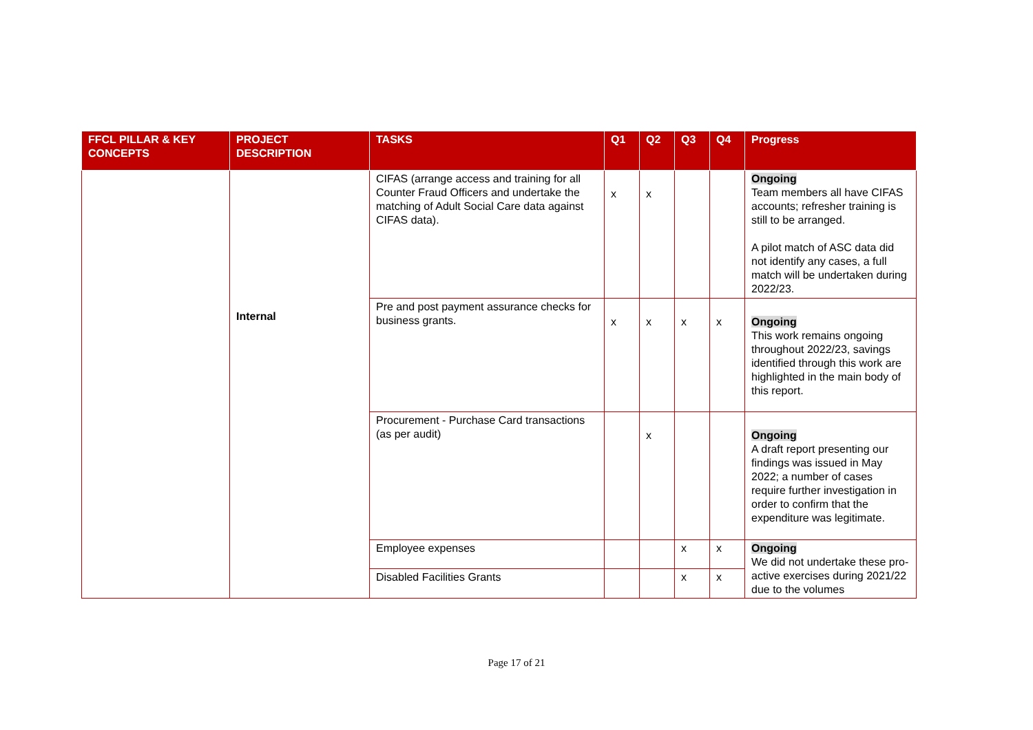| FFCL PILLAR & KEY CONCEPTS | PROJECT DESCRIPTION | TASKS | Q1 | Q2 | Q3 | Q4 | Progress |
| --- | --- | --- | --- | --- | --- | --- | --- |
| | Internal | CIFAS (arrange access and training for all Counter Fraud Officers and undertake the matching of Adult Social Care data against CIFAS data). | x | x | | | Ongoing Team members all have CIFAS accounts; refresher training is still to be arranged. A pilot match of ASC data did not identify any cases, a full match will be undertaken during 2022/23. |
| | | Pre and post payment assurance checks for business grants. | x | x | x | x | Ongoing This work remains ongoing throughout 2022/23, savings identified through this work are highlighted in the main body of this report. |
| | | Procurement - Purchase Card transactions (as per audit) | | x | | | Ongoing A draft report presenting our findings was issued in May 2022; a number of cases require further investigation in order to confirm that the expenditure was legitimate. |
| | | Employee expenses | | | x | x | Ongoing We did not undertake these pro-active exercises during 2021/22 due to the volumes |
| | | Disabled Facilities Grants | | | x | x | |
Page 17 of 21